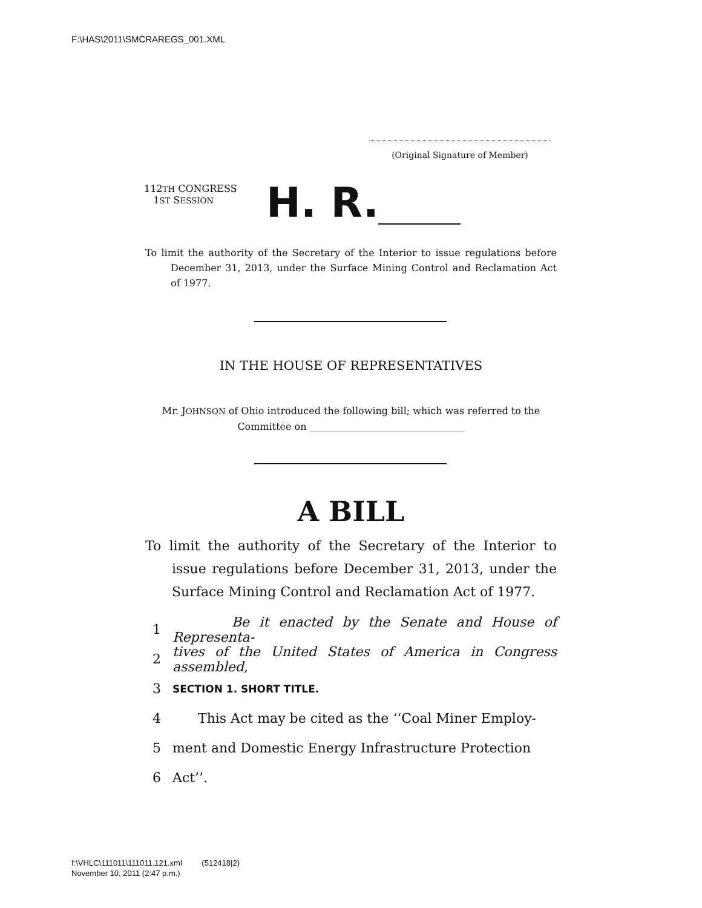F:\HAS\2011\SMCRAREGS_001.XML
(Original Signature of Member)
112TH CONGRESS
1ST SESSION
H. R.
To limit the authority of the Secretary of the Interior to issue regulations before December 31, 2013, under the Surface Mining Control and Reclamation Act of 1977.
IN THE HOUSE OF REPRESENTATIVES
Mr. JOHNSON of Ohio introduced the following bill; which was referred to the Committee on ________________________________
A BILL
To limit the authority of the Secretary of the Interior to issue regulations before December 31, 2013, under the Surface Mining Control and Reclamation Act of 1977.
1 Be it enacted by the Senate and House of Representa-
2 tives of the United States of America in Congress assembled,
3 SECTION 1. SHORT TITLE.
4 This Act may be cited as the ‘‘Coal Miner Employ-
5 ment and Domestic Energy Infrastructure Protection
6 Act’’.
f:\VHLC\111011\111011.121.xml (512418|2)
November 10, 2011 (2:47 p.m.)